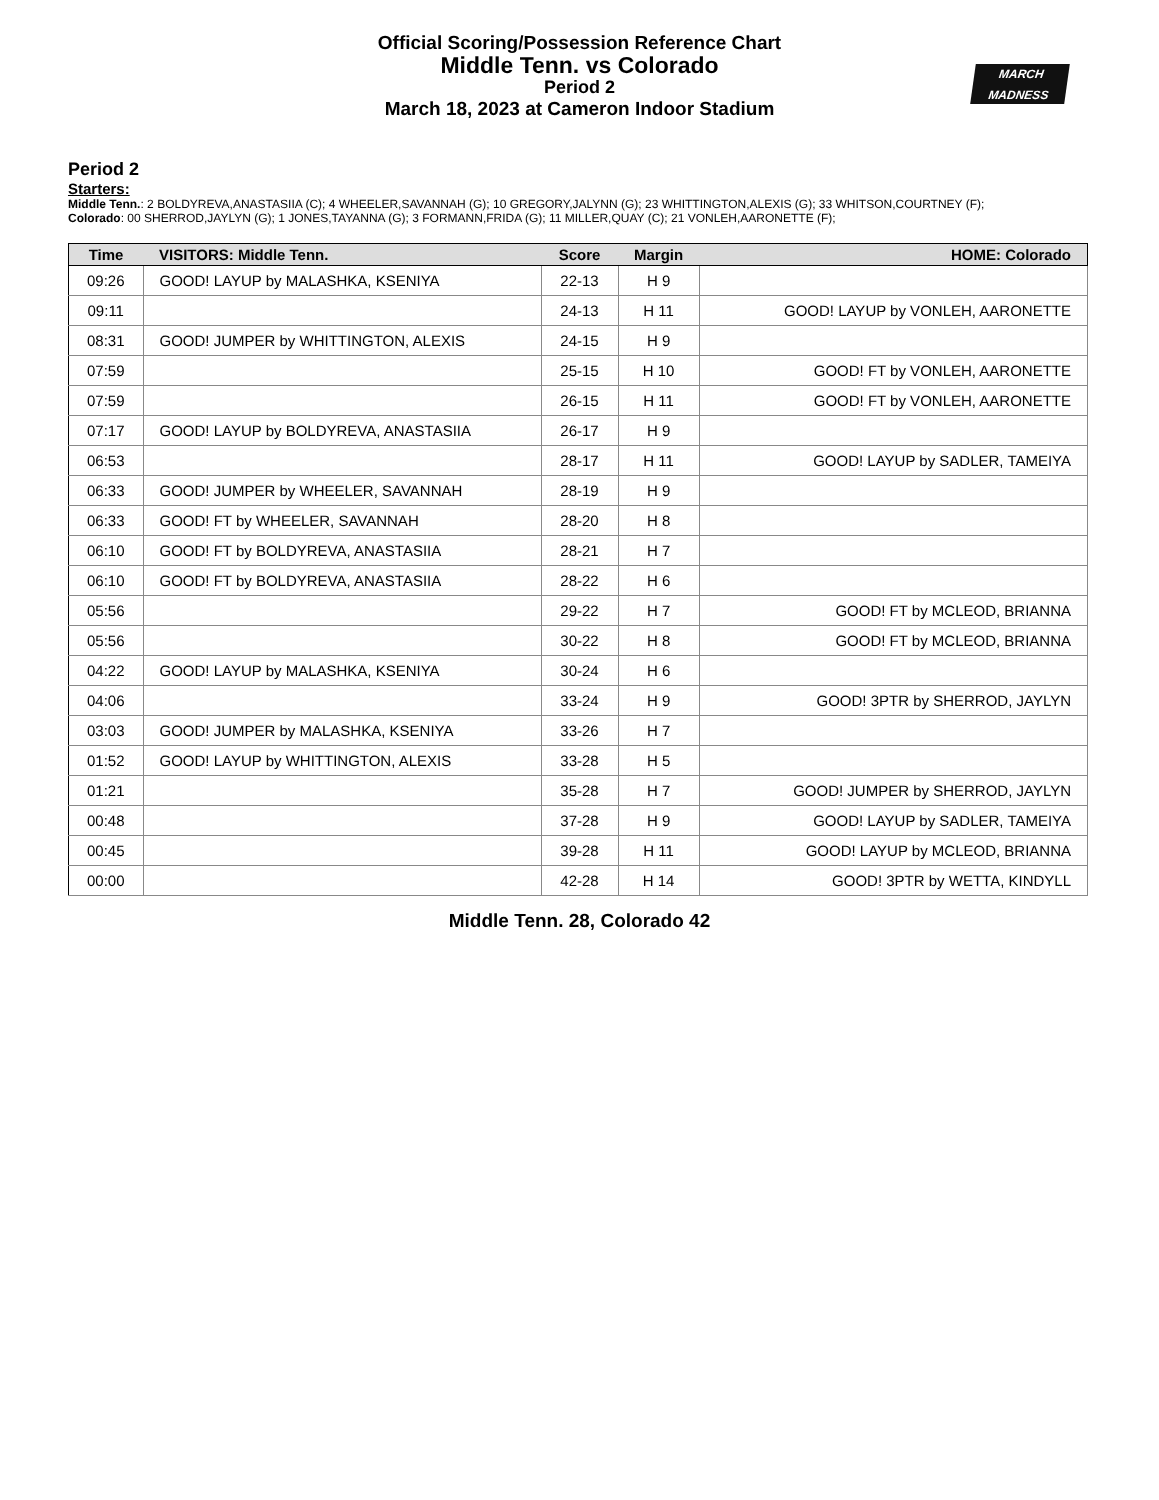Official Scoring/Possession Reference Chart
Middle Tenn. vs Colorado
Period 2
March 18, 2023 at Cameron Indoor Stadium
MARCH
MADNESS
Period 2
Starters:
Middle Tenn.: 2 BOLDYREVA,ANASTASIIA (C); 4 WHEELER,SAVANNAH (G); 10 GREGORY,JALYNN (G); 23 WHITTINGTON,ALEXIS (G); 33 WHITSON,COURTNEY (F);
Colorado: 00 SHERROD,JAYLYN (G); 1 JONES,TAYANNA (G); 3 FORMANN,FRIDA (G); 11 MILLER,QUAY (C); 21 VONLEH,AARONETTE (F);
| Time | VISITORS: Middle Tenn. | Score | Margin | HOME: Colorado |
| --- | --- | --- | --- | --- |
| 09:26 | GOOD! LAYUP by MALASHKA, KSENIYA | 22-13 | H 9 | |
| 09:11 | | 24-13 | H 11 | GOOD! LAYUP by VONLEH, AARONETTE |
| 08:31 | GOOD! JUMPER by WHITTINGTON, ALEXIS | 24-15 | H 9 | |
| 07:59 | | 25-15 | H 10 | GOOD! FT by VONLEH, AARONETTE |
| 07:59 | | 26-15 | H 11 | GOOD! FT by VONLEH, AARONETTE |
| 07:17 | GOOD! LAYUP by BOLDYREVA, ANASTASIIA | 26-17 | H 9 | |
| 06:53 | | 28-17 | H 11 | GOOD! LAYUP by SADLER, TAMEIYA |
| 06:33 | GOOD! JUMPER by WHEELER, SAVANNAH | 28-19 | H 9 | |
| 06:33 | GOOD! FT by WHEELER, SAVANNAH | 28-20 | H 8 | |
| 06:10 | GOOD! FT by BOLDYREVA, ANASTASIIA | 28-21 | H 7 | |
| 06:10 | GOOD! FT by BOLDYREVA, ANASTASIIA | 28-22 | H 6 | |
| 05:56 | | 29-22 | H 7 | GOOD! FT by MCLEOD, BRIANNA |
| 05:56 | | 30-22 | H 8 | GOOD! FT by MCLEOD, BRIANNA |
| 04:22 | GOOD! LAYUP by MALASHKA, KSENIYA | 30-24 | H 6 | |
| 04:06 | | 33-24 | H 9 | GOOD! 3PTR by SHERROD, JAYLYN |
| 03:03 | GOOD! JUMPER by MALASHKA, KSENIYA | 33-26 | H 7 | |
| 01:52 | GOOD! LAYUP by WHITTINGTON, ALEXIS | 33-28 | H 5 | |
| 01:21 | | 35-28 | H 7 | GOOD! JUMPER by SHERROD, JAYLYN |
| 00:48 | | 37-28 | H 9 | GOOD! LAYUP by SADLER, TAMEIYA |
| 00:45 | | 39-28 | H 11 | GOOD! LAYUP by MCLEOD, BRIANNA |
| 00:00 | | 42-28 | H 14 | GOOD! 3PTR by WETTA, KINDYLL |
Middle Tenn. 28, Colorado 42